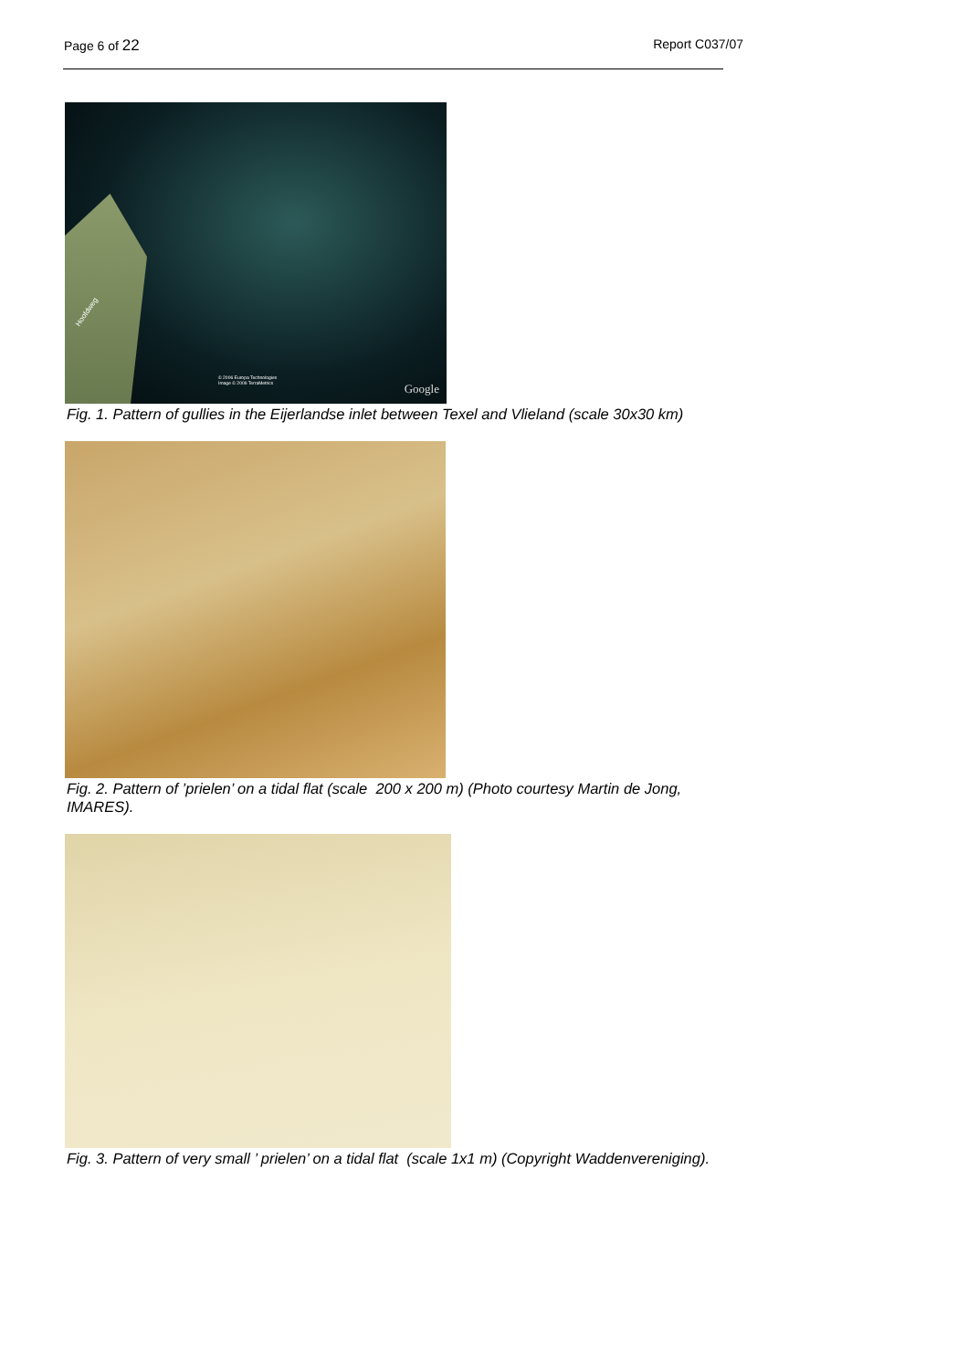Page 6 of 22 Report C037/07
© 2006 Europa Technologies
Image © 2006 TerraMetrics
Google
Hoofdweg
Fig. 1. Pattern of gullies in the Eijerlandse inlet between Texel and Vlieland (scale 30x30 km)
Fig. 2. Pattern of ’prielen’ on a tidal flat (scale 200 x 200 m) (Photo courtesy Martin de Jong, IMARES).
Fig. 3. Pattern of very small ’ prielen’ on a tidal flat (scale 1x1 m) (Copyright Waddenvereniging).